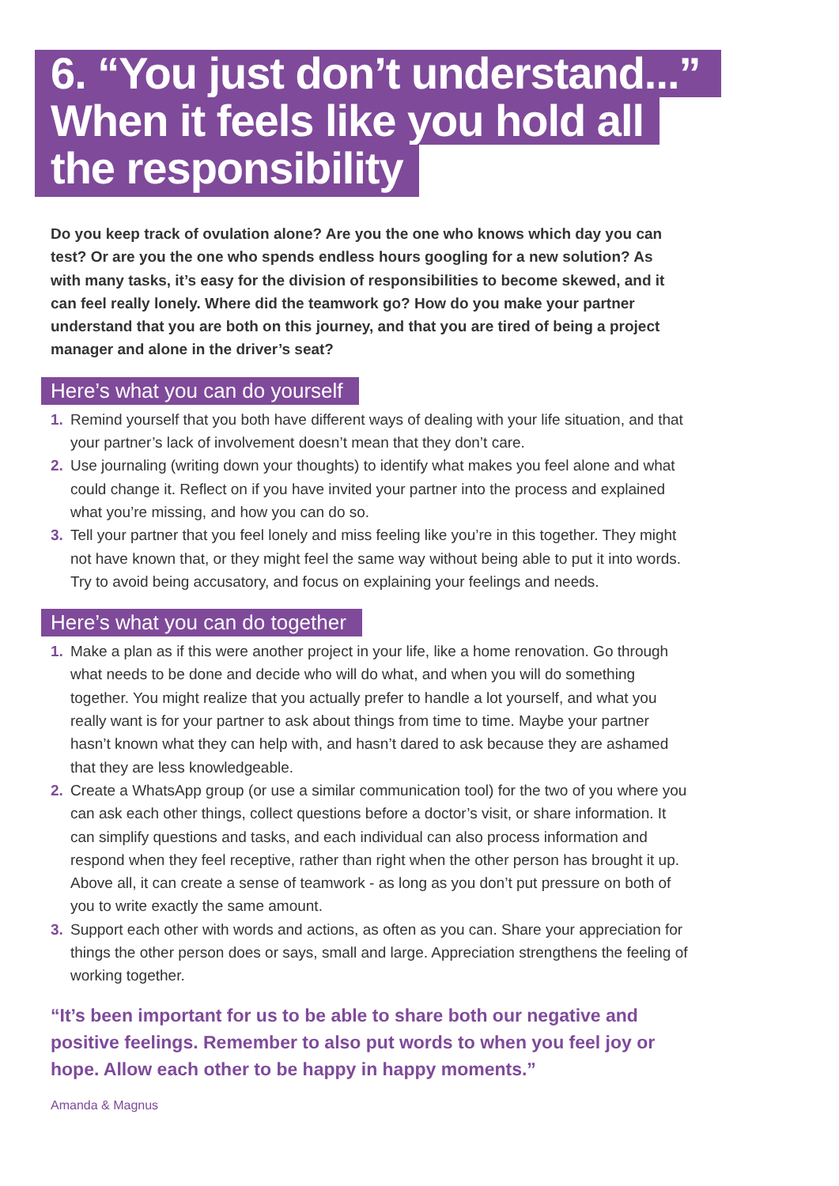6. “You just don’t understand...”
When it feels like you hold all
the responsibility
Do you keep track of ovulation alone? Are you the one who knows which day you can test? Or are you the one who spends endless hours googling for a new solution? As with many tasks, it’s easy for the division of responsibilities to become skewed, and it can feel really lonely. Where did the teamwork go? How do you make your partner understand that you are both on this journey, and that you are tired of being a project manager and alone in the driver’s seat?
Here’s what you can do yourself
1. Remind yourself that you both have different ways of dealing with your life situation, and that your partner’s lack of involvement doesn’t mean that they don’t care.
2. Use journaling (writing down your thoughts) to identify what makes you feel alone and what could change it. Reflect on if you have invited your partner into the process and explained what you’re missing, and how you can do so.
3. Tell your partner that you feel lonely and miss feeling like you’re in this together. They might not have known that, or they might feel the same way without being able to put it into words. Try to avoid being accusatory, and focus on explaining your feelings and needs.
Here’s what you can do together
1. Make a plan as if this were another project in your life, like a home renovation. Go through what needs to be done and decide who will do what, and when you will do something together. You might realize that you actually prefer to handle a lot yourself, and what you really want is for your partner to ask about things from time to time. Maybe your partner hasn’t known what they can help with, and hasn’t dared to ask because they are ashamed that they are less knowledgeable.
2. Create a WhatsApp group (or use a similar communication tool) for the two of you where you can ask each other things, collect questions before a doctor’s visit, or share information. It can simplify questions and tasks, and each individual can also process information and respond when they feel receptive, rather than right when the other person has brought it up. Above all, it can create a sense of teamwork - as long as you don’t put pressure on both of you to write exactly the same amount.
3. Support each other with words and actions, as often as you can. Share your appreciation for things the other person does or says, small and large. Appreciation strengthens the feeling of working together.
“It’s been important for us to be able to share both our negative and positive feelings. Remember to also put words to when you feel joy or hope. Allow each other to be happy in happy moments.”
Amanda & Magnus